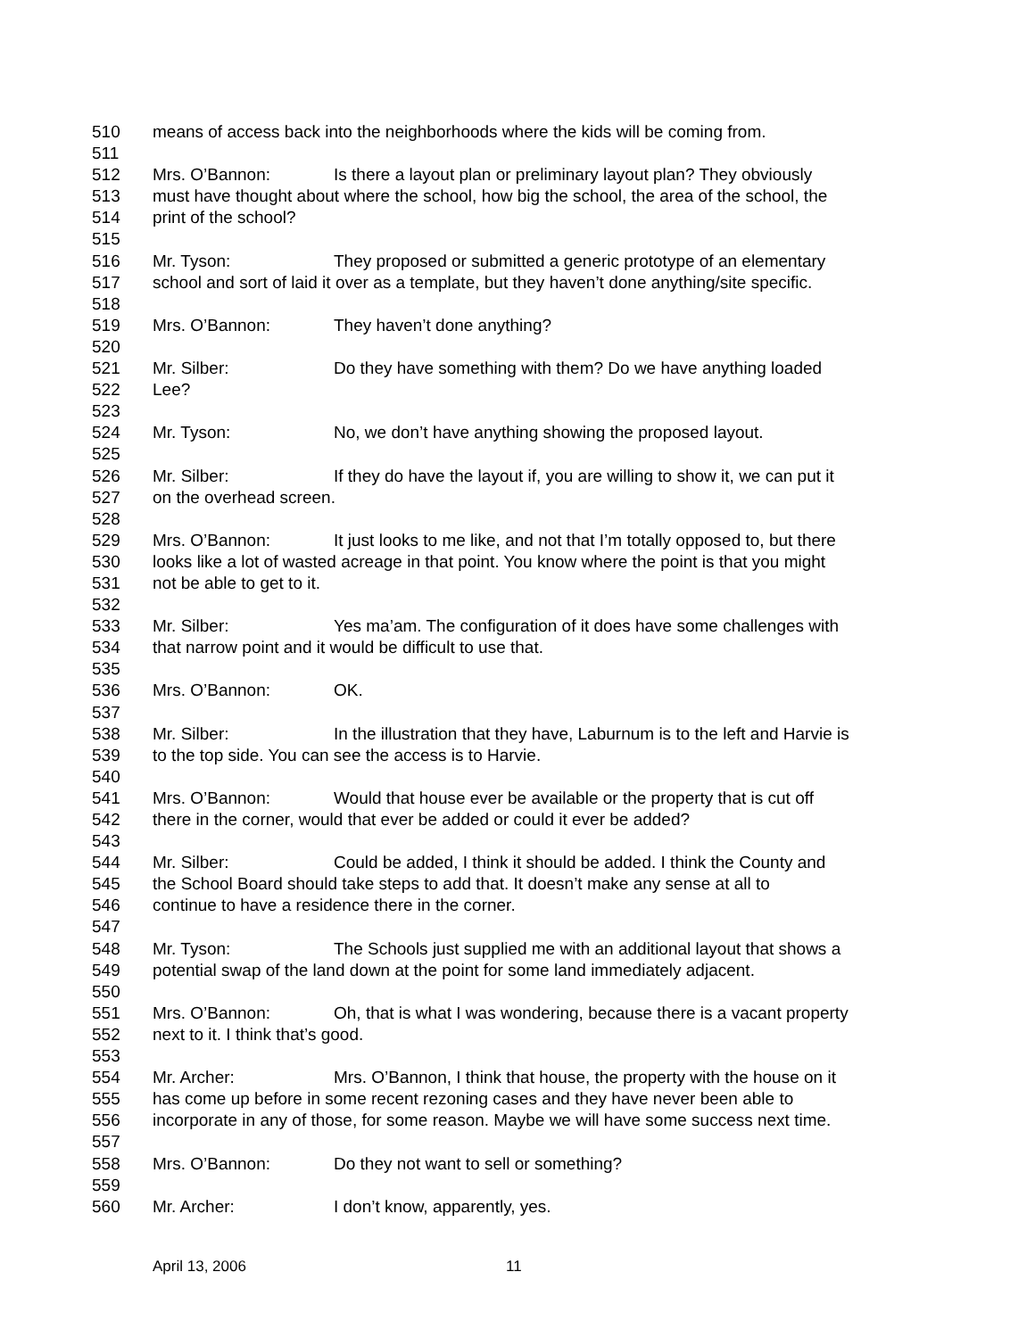510 means of access back into the neighborhoods where the kids will be coming from.
511
512 Mrs. O’Bannon: Is there a layout plan or preliminary layout plan? They obviously
513 must have thought about where the school, how big the school, the area of the school, the
514 print of the school?
515
516 Mr. Tyson: They proposed or submitted a generic prototype of an elementary
517 school and sort of laid it over as a template, but they haven’t done anything/site specific.
518
519 Mrs. O’Bannon: They haven’t done anything?
520
521 Mr. Silber: Do they have something with them? Do we have anything loaded
522 Lee?
523
524 Mr. Tyson: No, we don’t have anything showing the proposed layout.
525
526 Mr. Silber: If they do have the layout if, you are willing to show it, we can put it
527 on the overhead screen.
528
529 Mrs. O’Bannon: It just looks to me like, and not that I’m totally opposed to, but there
530 looks like a lot of wasted acreage in that point. You know where the point is that you might
531 not be able to get to it.
532
533 Mr. Silber: Yes ma’am. The configuration of it does have some challenges with
534 that narrow point and it would be difficult to use that.
535
536 Mrs. O’Bannon: OK.
537
538 Mr. Silber: In the illustration that they have, Laburnum is to the left and Harvie is
539 to the top side. You can see the access is to Harvie.
540
541 Mrs. O’Bannon: Would that house ever be available or the property that is cut off
542 there in the corner, would that ever be added or could it ever be added?
543
544 Mr. Silber: Could be added, I think it should be added. I think the County and
545 the School Board should take steps to add that. It doesn’t make any sense at all to
546 continue to have a residence there in the corner.
547
548 Mr. Tyson: The Schools just supplied me with an additional layout that shows a
549 potential swap of the land down at the point for some land immediately adjacent.
550
551 Mrs. O’Bannon: Oh, that is what I was wondering, because there is a vacant property
552 next to it. I think that’s good.
553
554 Mr. Archer: Mrs. O’Bannon, I think that house, the property with the house on it
555 has come up before in some recent rezoning cases and they have never been able to
556 incorporate in any of those, for some reason. Maybe we will have some success next time.
557
558 Mrs. O’Bannon: Do they not want to sell or something?
559
560 Mr. Archer: I don’t know, apparently, yes.
April 13, 2006 11